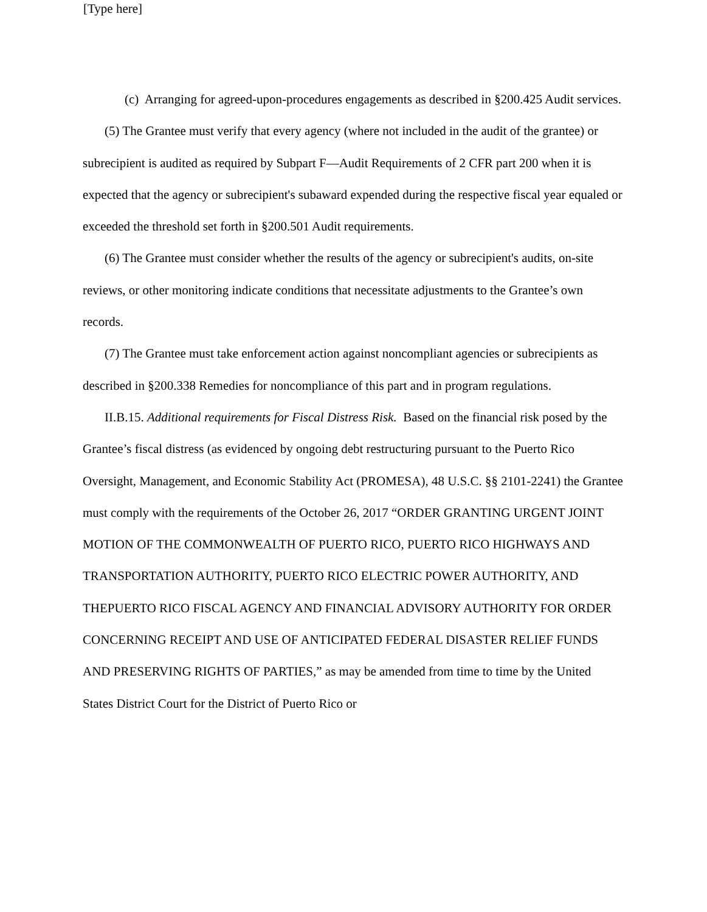[Type here]
(c) Arranging for agreed-upon-procedures engagements as described in §200.425 Audit services.
(5) The Grantee must verify that every agency (where not included in the audit of the grantee) or subrecipient is audited as required by Subpart F—Audit Requirements of 2 CFR part 200 when it is expected that the agency or subrecipient's subaward expended during the respective fiscal year equaled or exceeded the threshold set forth in §200.501 Audit requirements.
(6) The Grantee must consider whether the results of the agency or subrecipient's audits, on-site reviews, or other monitoring indicate conditions that necessitate adjustments to the Grantee’s own records.
(7) The Grantee must take enforcement action against noncompliant agencies or subrecipients as described in §200.338 Remedies for noncompliance of this part and in program regulations.
II.B.15. Additional requirements for Fiscal Distress Risk. Based on the financial risk posed by the Grantee’s fiscal distress (as evidenced by ongoing debt restructuring pursuant to the Puerto Rico Oversight, Management, and Economic Stability Act (PROMESA), 48 U.S.C. §§ 2101-2241) the Grantee must comply with the requirements of the October 26, 2017 “ORDER GRANTING URGENT JOINT MOTION OF THE COMMONWEALTH OF PUERTO RICO, PUERTO RICO HIGHWAYS AND TRANSPORTATION AUTHORITY, PUERTO RICO ELECTRIC POWER AUTHORITY, AND THEPUERTO RICO FISCAL AGENCY AND FINANCIAL ADVISORY AUTHORITY FOR ORDER CONCERNING RECEIPT AND USE OF ANTICIPATED FEDERAL DISASTER RELIEF FUNDS AND PRESERVING RIGHTS OF PARTIES,” as may be amended from time to time by the United States District Court for the District of Puerto Rico or